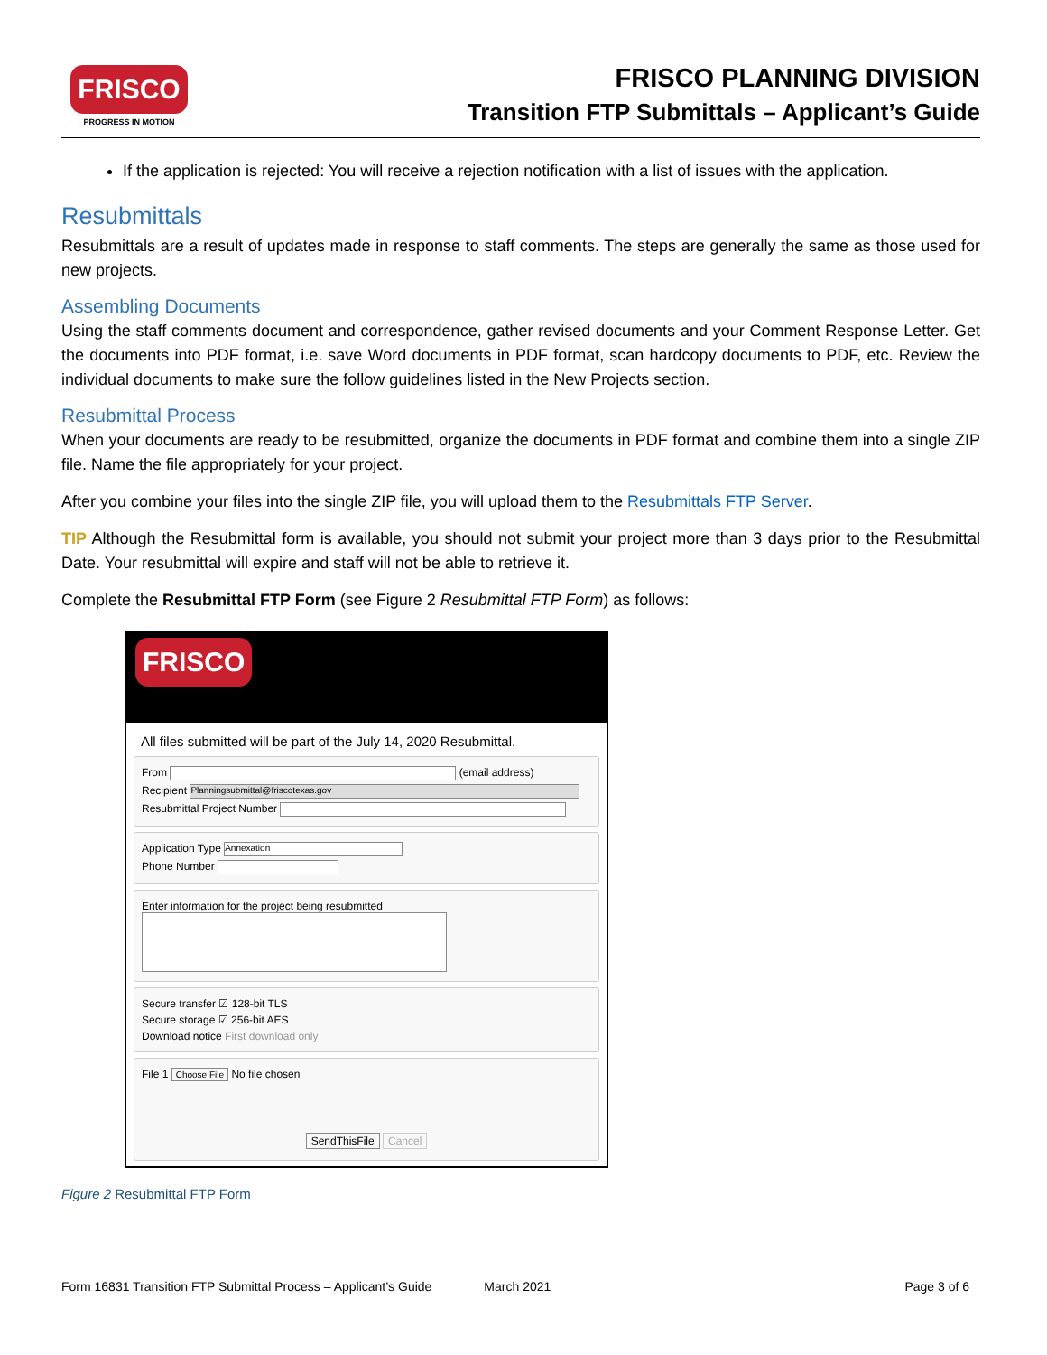FRISCO
PROGRESS IN MOTION
FRISCO PLANNING DIVISION
Transition FTP Submittals – Applicant’s Guide
If the application is rejected: You will receive a rejection notification with a list of issues with the application.
Resubmittals
Resubmittals are a result of updates made in response to staff comments. The steps are generally the same as those used for new projects.
Assembling Documents
Using the staff comments document and correspondence, gather revised documents and your Comment Response Letter. Get the documents into PDF format, i.e. save Word documents in PDF format, scan hardcopy documents to PDF, etc. Review the individual documents to make sure the follow guidelines listed in the New Projects section.
Resubmittal Process
When your documents are ready to be resubmitted, organize the documents in PDF format and combine them into a single ZIP file. Name the file appropriately for your project.
After you combine your files into the single ZIP file, you will upload them to the Resubmittals FTP Server.
TIP Although the Resubmittal form is available, you should not submit your project more than 3 days prior to the Resubmittal Date. Your resubmittal will expire and staff will not be able to retrieve it.
Complete the Resubmittal FTP Form (see Figure 2 Resubmittal FTP Form) as follows:
FRISCO
All files submitted will be part of the July 14, 2020 Resubmittal.
From (email address)
Recipient Planningsubmittal@friscotexas.gov
Resubmittal Project Number
Application Type Annexation
Phone Number
Enter information for the project being resubmitted
Secure transfer ☑ 128-bit TLS
Secure storage ☑ 256-bit AES
Download notice First download only
File 1 Choose File No file chosen
SendThisFile Cancel
Figure 2 Resubmittal FTP Form
Form 16831 Transition FTP Submittal Process – Applicant’s Guide March 2021 Page 3 of 6